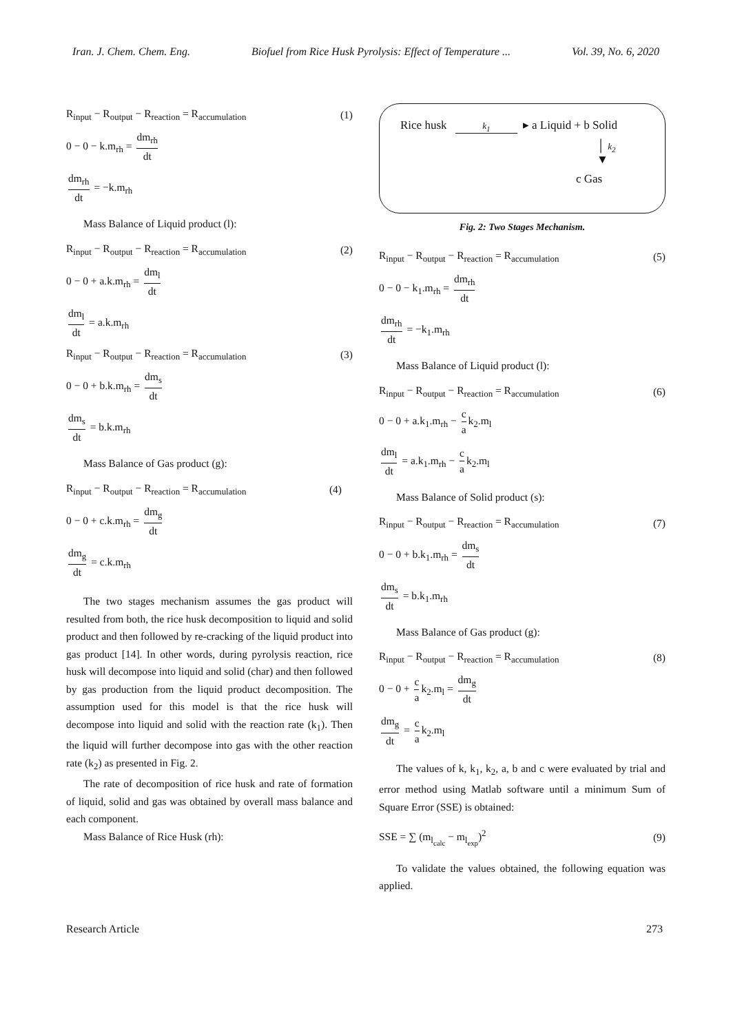Iran. J. Chem. Chem. Eng. Biofuel from Rice Husk Pyrolysis: Effect of Temperature ... Vol. 39, No. 6, 2020
R<sub>input</sub> − R<sub>output</sub> − R<sub>reaction</sub> = R<sub>accumulation</sub> (1)
0 − 0 − k.m<sub>rh</sub> = dm<sub>rh</sub> dt
dm<sub>rh</sub> dt = −k.m<sub>rh</sub>
Mass Balance of Liquid product (l):
R<sub>input</sub> − R<sub>output</sub> − R<sub>reaction</sub> = R<sub>accumulation</sub> (2)
0 − 0 + a.k.m<sub>rh</sub> = dm<sub>l</sub> dt
dm<sub>l</sub> dt = a.k.m<sub>rh</sub>
R<sub>input</sub> − R<sub>output</sub> − R<sub>reaction</sub> = R<sub>accumulation</sub> (3)
0 − 0 + b.k.m<sub>rh</sub> = dm<sub>s</sub> dt
dm<sub>s</sub> dt = b.k.m<sub>rh</sub>
Mass Balance of Gas product (g):
R<sub>input</sub> − R<sub>output</sub> − R<sub>reaction</sub> = R<sub>accumulation</sub> (4)
0 − 0 + c.k.m<sub>rh</sub> = dm<sub>g</sub> dt
dm<sub>g</sub> dt = c.k.m<sub>rh</sub>
The two stages mechanism assumes the gas product will resulted from both, the rice husk decomposition to liquid and solid product and then followed by re-cracking of the liquid product into gas product [14]. In other words, during pyrolysis reaction, rice husk will decompose into liquid and solid (char) and then followed by gas production from the liquid product decomposition. The assumption used for this model is that the rice husk will decompose into liquid and solid with the reaction rate (k<sub>1</sub>). Then the liquid will further decompose into gas with the other reaction rate (k<sub>2</sub>) as presented in Fig. 2.
The rate of decomposition of rice husk and rate of formation of liquid, solid and gas was obtained by overall mass balance and each component.
Mass Balance of Rice Husk (rh):
Rice husk k<sub>1</sub> ▸ a Liquid + b Solid
│ k<sub>2</sub>
▼
c Gas
Fig. 2: Two Stages Mechanism.
R<sub>input</sub> − R<sub>output</sub> − R<sub>reaction</sub> = R<sub>accumulation</sub> (5)
0 − 0 − k<sub>1</sub>.m<sub>rh</sub> = dm<sub>rh</sub> dt
dm<sub>rh</sub> dt = −k<sub>1</sub>.m<sub>rh</sub>
Mass Balance of Liquid product (l):
R<sub>input</sub> − R<sub>output</sub> − R<sub>reaction</sub> = R<sub>accumulation</sub> (6)
0 − 0 + a.k<sub>1</sub>.m<sub>rh</sub> − c a k<sub>2</sub>.m<sub>l</sub>
dm<sub>l</sub> dt = a.k<sub>1</sub>.m<sub>rh</sub> − c a k<sub>2</sub>.m<sub>l</sub>
Mass Balance of Solid product (s):
R<sub>input</sub> − R<sub>output</sub> − R<sub>reaction</sub> = R<sub>accumulation</sub> (7)
0 − 0 + b.k<sub>1</sub>.m<sub>rh</sub> = dm<sub>s</sub> dt
dm<sub>s</sub> dt = b.k<sub>1</sub>.m<sub>rh</sub>
Mass Balance of Gas product (g):
R<sub>input</sub> − R<sub>output</sub> − R<sub>reaction</sub> = R<sub>accumulation</sub> (8)
0 − 0 + c a k<sub>2</sub>.m<sub>l</sub> = dm<sub>g</sub> dt
dm<sub>g</sub> dt = c a k<sub>2</sub>.m<sub>l</sub>
The values of k, k<sub>1</sub>, k<sub>2</sub>, a, b and c were evaluated by trial and error method using Matlab software until a minimum Sum of Square Error (SSE) is obtained:
SSE = ∑ (m<sub>l<sub>calc</sub></sub> − m<sub>l<sub>exp</sub></sub>)<sup>2</sup> (9)
To validate the values obtained, the following equation was applied.
Research Article 273